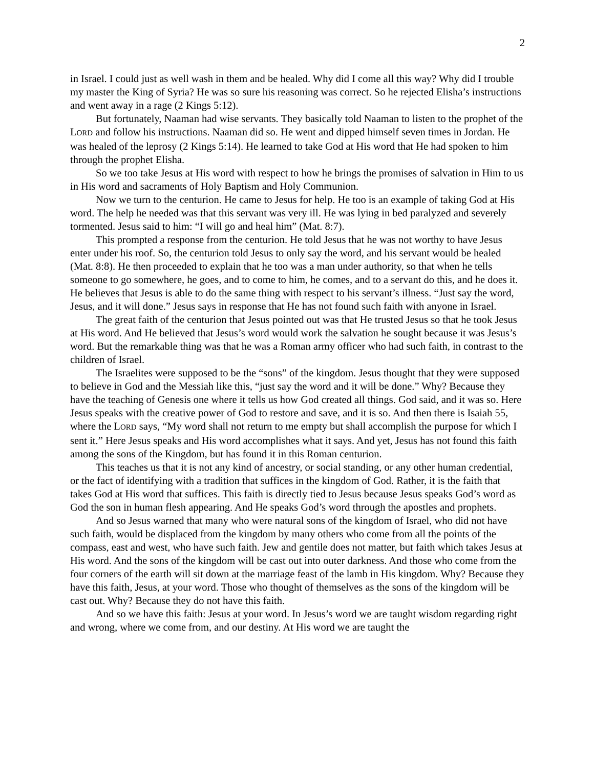2
in Israel. I could just as well wash in them and be healed. Why did I come all this way? Why did I trouble my master the King of Syria? He was so sure his reasoning was correct. So he rejected Elisha’s instructions and went away in a rage (2 Kings 5:12).
But fortunately, Naaman had wise servants. They basically told Naaman to listen to the prophet of the LORD and follow his instructions. Naaman did so. He went and dipped himself seven times in Jordan. He was healed of the leprosy (2 Kings 5:14). He learned to take God at His word that He had spoken to him through the prophet Elisha.
So we too take Jesus at His word with respect to how he brings the promises of salvation in Him to us in His word and sacraments of Holy Baptism and Holy Communion.
Now we turn to the centurion. He came to Jesus for help. He too is an example of taking God at His word. The help he needed was that this servant was very ill. He was lying in bed paralyzed and severely tormented. Jesus said to him: “I will go and heal him” (Mat. 8:7).
This prompted a response from the centurion. He told Jesus that he was not worthy to have Jesus enter under his roof. So, the centurion told Jesus to only say the word, and his servant would be healed (Mat. 8:8). He then proceeded to explain that he too was a man under authority, so that when he tells someone to go somewhere, he goes, and to come to him, he comes, and to a servant do this, and he does it. He believes that Jesus is able to do the same thing with respect to his servant’s illness. “Just say the word, Jesus, and it will done.” Jesus says in response that He has not found such faith with anyone in Israel.
The great faith of the centurion that Jesus pointed out was that He trusted Jesus so that he took Jesus at His word. And He believed that Jesus’s word would work the salvation he sought because it was Jesus’s word. But the remarkable thing was that he was a Roman army officer who had such faith, in contrast to the children of Israel.
The Israelites were supposed to be the “sons” of the kingdom. Jesus thought that they were supposed to believe in God and the Messiah like this, “just say the word and it will be done.” Why? Because they have the teaching of Genesis one where it tells us how God created all things. God said, and it was so. Here Jesus speaks with the creative power of God to restore and save, and it is so. And then there is Isaiah 55, where the LORD says, “My word shall not return to me empty but shall accomplish the purpose for which I sent it.” Here Jesus speaks and His word accomplishes what it says. And yet, Jesus has not found this faith among the sons of the Kingdom, but has found it in this Roman centurion.
This teaches us that it is not any kind of ancestry, or social standing, or any other human credential, or the fact of identifying with a tradition that suffices in the kingdom of God. Rather, it is the faith that takes God at His word that suffices. This faith is directly tied to Jesus because Jesus speaks God’s word as God the son in human flesh appearing. And He speaks God’s word through the apostles and prophets.
And so Jesus warned that many who were natural sons of the kingdom of Israel, who did not have such faith, would be displaced from the kingdom by many others who come from all the points of the compass, east and west, who have such faith. Jew and gentile does not matter, but faith which takes Jesus at His word. And the sons of the kingdom will be cast out into outer darkness. And those who come from the four corners of the earth will sit down at the marriage feast of the lamb in His kingdom. Why? Because they have this faith, Jesus, at your word. Those who thought of themselves as the sons of the kingdom will be cast out. Why? Because they do not have this faith.
And so we have this faith: Jesus at your word. In Jesus’s word we are taught wisdom regarding right and wrong, where we come from, and our destiny. At His word we are taught the